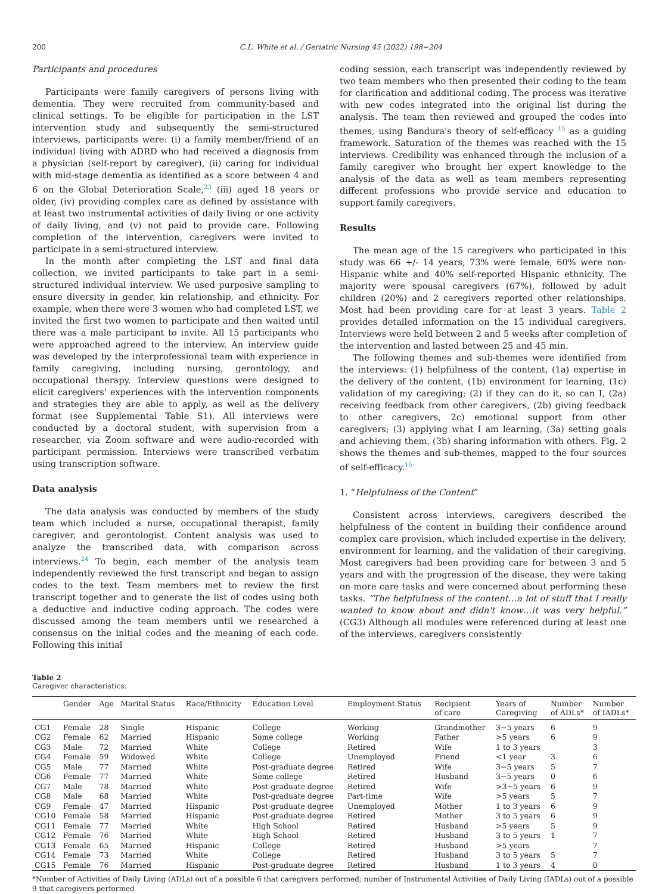200 C.L. White et al. / Geriatric Nursing 45 (2022) 198−204
Participants and procedures
Participants were family caregivers of persons living with dementia. They were recruited from community-based and clinical settings. To be eligible for participation in the LST intervention study and subsequently the semi-structured interviews, participants were: (i) a family member/friend of an individual living with ADRD who had received a diagnosis from a physician (self-report by caregiver), (ii) caring for individual with mid-stage dementia as identified as a score between 4 and 6 on the Global Deterioration Scale,<sup>23</sup> (iii) aged 18 years or older, (iv) providing complex care as defined by assistance with at least two instrumental activities of daily living or one activity of daily living, and (v) not paid to provide care. Following completion of the intervention, caregivers were invited to participate in a semi-structured interview.
In the month after completing the LST and final data collection, we invited participants to take part in a semi-structured individual interview. We used purposive sampling to ensure diversity in gender, kin relationship, and ethnicity. For example, when there were 3 women who had completed LST, we invited the first two women to participate and then waited until there was a male participant to invite. All 15 participants who were approached agreed to the interview. An interview guide was developed by the interprofessional team with experience in family caregiving, including nursing, gerontology, and occupational therapy. Interview questions were designed to elicit caregivers' experiences with the intervention components and strategies they are able to apply, as well as the delivery format (see Supplemental Table S1). All interviews were conducted by a doctoral student, with supervision from a researcher, via Zoom software and were audio-recorded with participant permission. Interviews were transcribed verbatim using transcription software.
Data analysis
The data analysis was conducted by members of the study team which included a nurse, occupational therapist, family caregiver, and gerontologist. Content analysis was used to analyze the transcribed data, with comparison across interviews.<sup>24</sup> To begin, each member of the analysis team independently reviewed the first transcript and began to assign codes to the text. Team members met to review the first transcript together and to generate the list of codes using both a deductive and inductive coding approach. The codes were discussed among the team members until we researched a consensus on the initial codes and the meaning of each code. Following this initial
coding session, each transcript was independently reviewed by two team members who then presented their coding to the team for clarification and additional coding. The process was iterative with new codes integrated into the original list during the analysis. The team then reviewed and grouped the codes into themes, using Bandura's theory of self-efficacy <sup>15</sup> as a guiding framework. Saturation of the themes was reached with the 15 interviews. Credibility was enhanced through the inclusion of a family caregiver who brought her expert knowledge to the analysis of the data as well as team members representing different professions who provide service and education to support family caregivers.
Results
The mean age of the 15 caregivers who participated in this study was 66 +/- 14 years, 73% were female, 60% were non-Hispanic white and 40% self-reported Hispanic ethnicity. The majority were spousal caregivers (67%), followed by adult children (20%) and 2 caregivers reported other relationships. Most had been providing care for at least 3 years. Table 2 provides detailed information on the 15 individual caregivers. Interviews were held between 2 and 5 weeks after completion of the intervention and lasted between 25 and 45 min.
The following themes and sub-themes were identified from the interviews: (1) helpfulness of the content, (1a) expertise in the delivery of the content, (1b) environment for learning, (1c) validation of my caregiving; (2) if they can do it, so can I, (2a) receiving feedback from other caregivers, (2b) giving feedback to other caregivers, 2c) emotional support from other caregivers; (3) applying what I am learning, (3a) setting goals and achieving them, (3b) sharing information with others. Fig. 2 shows the themes and sub-themes, mapped to the four sources of self-efficacy.<sup>15</sup>
1. “Helpfulness of the Content”
Consistent across interviews, caregivers described the helpfulness of the content in building their confidence around complex care provision, which included expertise in the delivery, environment for learning, and the validation of their caregiving. Most caregivers had been providing care for between 3 and 5 years and with the progression of the disease, they were taking on more care tasks and were concerned about performing these tasks. “The helpfulness of the content…a lot of stuff that I really wanted to know about and didn't know…it was very helpful.” (CG3) Although all modules were referenced during at least one of the interviews, caregivers consistently
Table 2
Caregiver characteristics.
| | Gender | Age | Marital Status | Race/Ethnicity | Education Level | Employment Status | Recipient of care | Years of Caregiving | Number of ADLs* | Number of IADLs* |
| --- | --- | --- | --- | --- | --- | --- | --- | --- | --- | --- |
| CG1 | Female | 28 | Single | Hispanic | College | Working | Grandmother | 3−5 years | 6 | 9 |
| CG2 | Female | 62 | Married | Hispanic | Some college | Working | Father | >5 years | 6 | 9 |
| CG3 | Male | 72 | Married | White | College | Retired | Wife | 1 to 3 years | | 3 |
| CG4 | Female | 59 | Widowed | White | College | Unemployed | Friend | <1 year | 3 | 6 |
| CG5 | Male | 77 | Married | White | Post-graduate degree | Retired | Wife | 3−5 years | 5 | 7 |
| CG6 | Female | 77 | Married | White | Some college | Retired | Husband | 3−5 years | 0 | 6 |
| CG7 | Male | 78 | Married | White | Post-graduate degree | Retired | Wife | >3−5 years | 6 | 9 |
| CG8 | Male | 68 | Married | White | Post-graduate degree | Part-time | Wife | >5 years | 5 | 7 |
| CG9 | Female | 47 | Married | Hispanic | Post-graduate degree | Unemployed | Mother | 1 to 3 years | 6 | 9 |
| CG10 | Female | 58 | Married | Hispanic | Post-graduate degree | Retired | Mother | 3 to 5 years | 6 | 9 |
| CG11 | Female | 77 | Married | White | High School | Retired | Husband | >5 years | 5 | 9 |
| CG12 | Female | 76 | Married | White | High School | Retired | Husband | 3 to 5 years | 1 | 7 |
| CG13 | Female | 65 | Married | Hispanic | College | Retired | Husband | >5 years | | 7 |
| CG14 | Female | 73 | Married | White | College | Retired | Husband | 3 to 5 years | 5 | 7 |
| CG15 | Female | 76 | Married | Hispanic | Post-graduate degree | Retired | Husband | 1 to 3 years | 4 | 0 |
*Number of Activities of Daily Living (ADLs) out of a possible 6 that caregivers performed; number of Instrumental Activities of Daily Living (IADLs) out of a possible 9 that caregivers performed